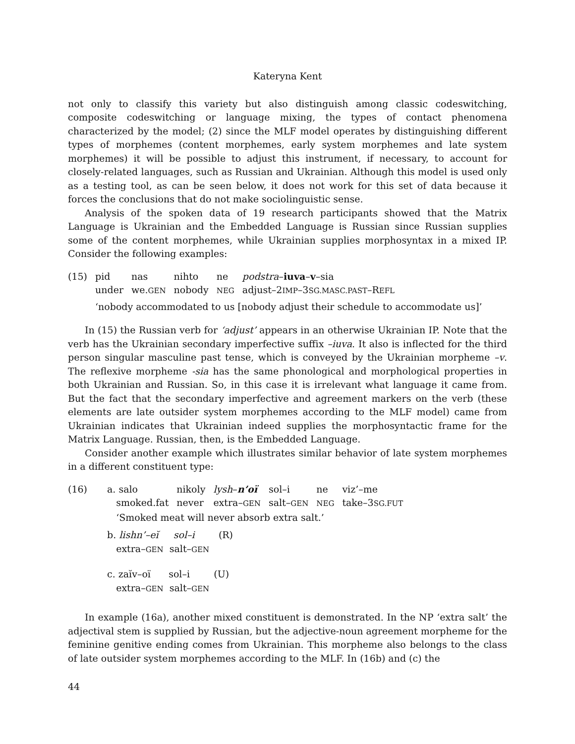Kateryna Kent
not only to classify this variety but also distinguish among classic codeswitching, composite codeswitching or language mixing, the types of contact phenomena characterized by the model; (2) since the MLF model operates by distinguishing different types of morphemes (content morphemes, early system morphemes and late system morphemes) it will be possible to adjust this instrument, if necessary, to account for closely-related languages, such as Russian and Ukrainian. Although this model is used only as a testing tool, as can be seen below, it does not work for this set of data because it forces the conclusions that do not make sociolinguistic sense.
Analysis of the spoken data of 19 research participants showed that the Matrix Language is Ukrainian and the Embedded Language is Russian since Russian supplies some of the content morphemes, while Ukrainian supplies morphosyntax in a mixed IP. Consider the following examples:
| (15) | pid | nas | nihto | ne | podstra – iuva – v –sia |
| | under | we. GEN | nobody | NEG | adjust–2 IMP –3 SG.MASC.PAST –R EFL |
‘nobody accommodated to us [nobody adjust their schedule to accommodate us]’
In (15) the Russian verb for ‘adjust’ appears in an otherwise Ukrainian IP. Note that the verb has the Ukrainian secondary imperfective suffix –iuva. It also is inflected for the third person singular masculine past tense, which is conveyed by the Ukrainian morpheme –v. The reflexive morpheme -sia has the same phonological and morphological properties in both Ukrainian and Russian. So, in this case it is irrelevant what language it came from. But the fact that the secondary imperfective and agreement markers on the verb (these elements are late outsider system morphemes according to the MLF model) came from Ukrainian indicates that Ukrainian indeed supplies the morphosyntactic frame for the Matrix Language. Russian, then, is the Embedded Language.
Consider another example which illustrates similar behavior of late system morphemes in a different constituent type:
| (16) | a. salo | nikoly | lysh – n’oï | sol–i | ne | viz’–me |
| | smoked.fat | never | extra– GEN | salt– GEN | NEG | take–3 SG.FUT |
| | ‘Smoked meat will never absorb extra salt.’ | | | | | |
| | b. lishn’–eĭ sol–i (R) | | | | | |
| | extra– GEN salt– GEN | | | | | |
| | c. zaĭv–oï sol–i (U) | | | | | |
| | extra– GEN salt– GEN | | | | | |
In example (16a), another mixed constituent is demonstrated. In the NP ‘extra salt’ the adjectival stem is supplied by Russian, but the adjective-noun agreement morpheme for the feminine genitive ending comes from Ukrainian. This morpheme also belongs to the class of late outsider system morphemes according to the MLF. In (16b) and (c) the
44